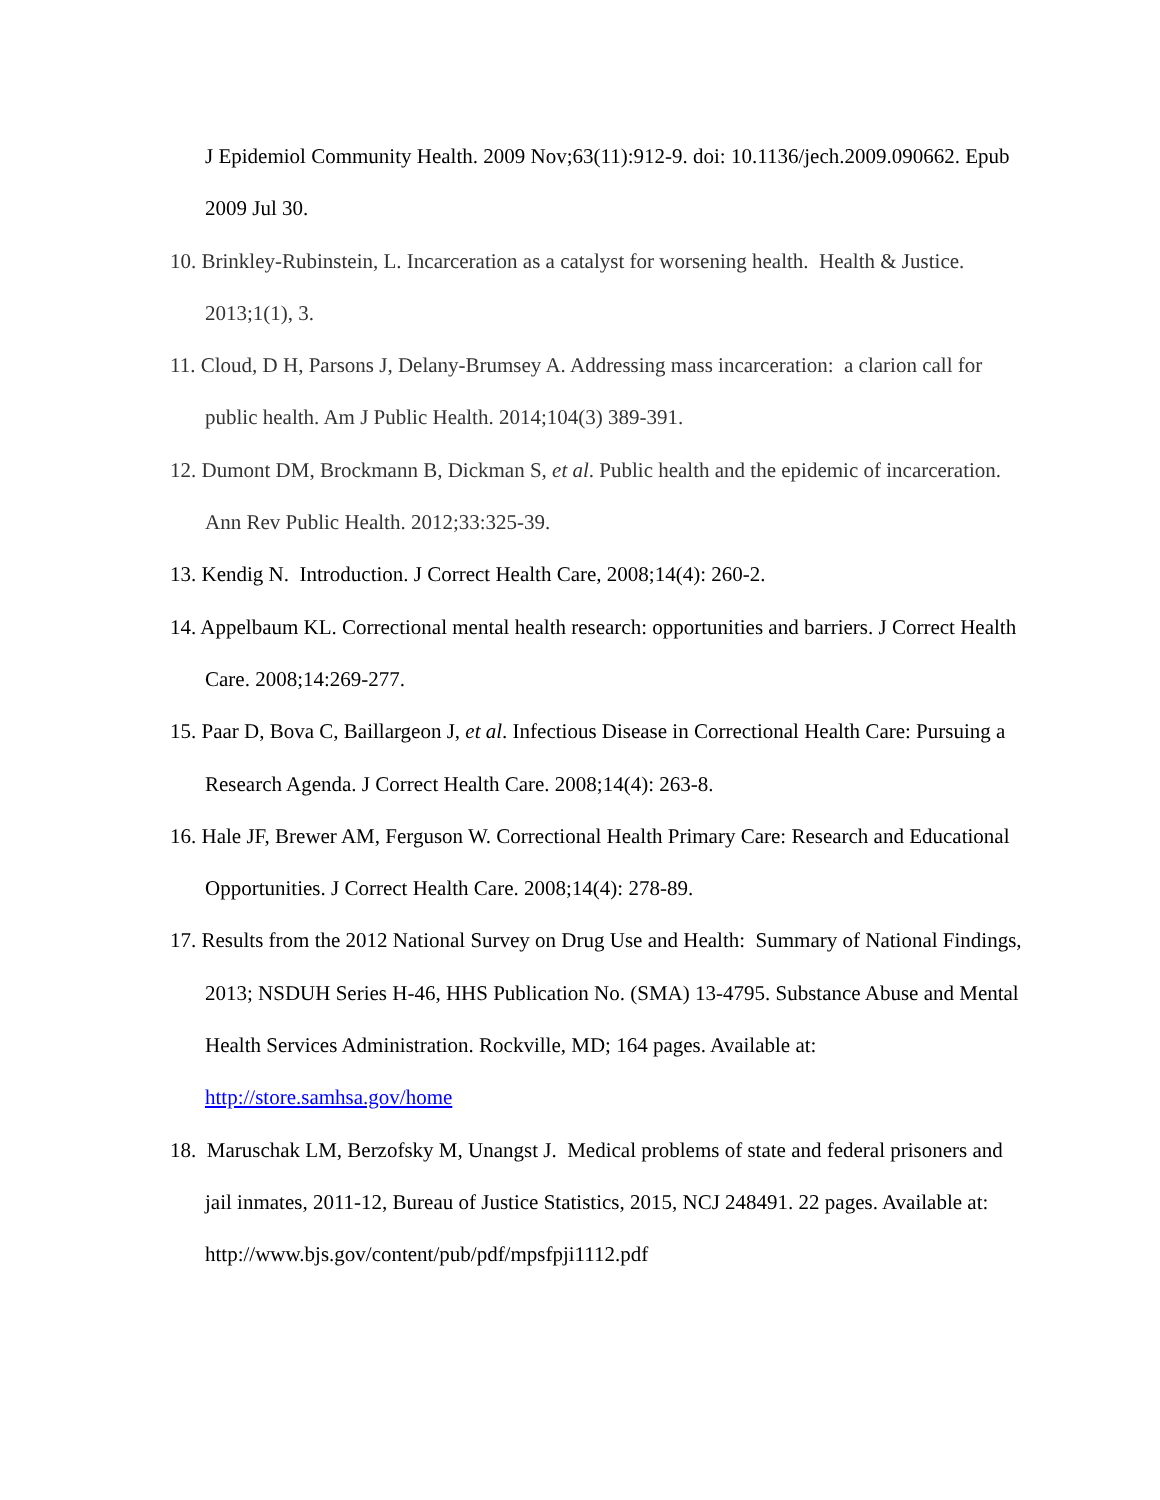J Epidemiol Community Health. 2009 Nov;63(11):912-9. doi: 10.1136/jech.2009.090662. Epub 2009 Jul 30.
10. Brinkley-Rubinstein, L. Incarceration as a catalyst for worsening health. Health & Justice. 2013;1(1), 3.
11. Cloud, D H, Parsons J, Delany-Brumsey A. Addressing mass incarceration: a clarion call for public health. Am J Public Health. 2014;104(3) 389-391.
12. Dumont DM, Brockmann B, Dickman S, et al. Public health and the epidemic of incarceration. Ann Rev Public Health. 2012;33:325-39.
13. Kendig N. Introduction. J Correct Health Care, 2008;14(4): 260-2.
14. Appelbaum KL. Correctional mental health research: opportunities and barriers. J Correct Health Care. 2008;14:269-277.
15. Paar D, Bova C, Baillargeon J, et al. Infectious Disease in Correctional Health Care: Pursuing a Research Agenda. J Correct Health Care. 2008;14(4): 263-8.
16. Hale JF, Brewer AM, Ferguson W. Correctional Health Primary Care: Research and Educational Opportunities. J Correct Health Care. 2008;14(4): 278-89.
17. Results from the 2012 National Survey on Drug Use and Health: Summary of National Findings, 2013; NSDUH Series H-46, HHS Publication No. (SMA) 13-4795. Substance Abuse and Mental Health Services Administration. Rockville, MD; 164 pages. Available at: http://store.samhsa.gov/home
18. Maruschak LM, Berzofsky M, Unangst J. Medical problems of state and federal prisoners and jail inmates, 2011-12, Bureau of Justice Statistics, 2015, NCJ 248491. 22 pages. Available at: http://www.bjs.gov/content/pub/pdf/mpsfpji1112.pdf